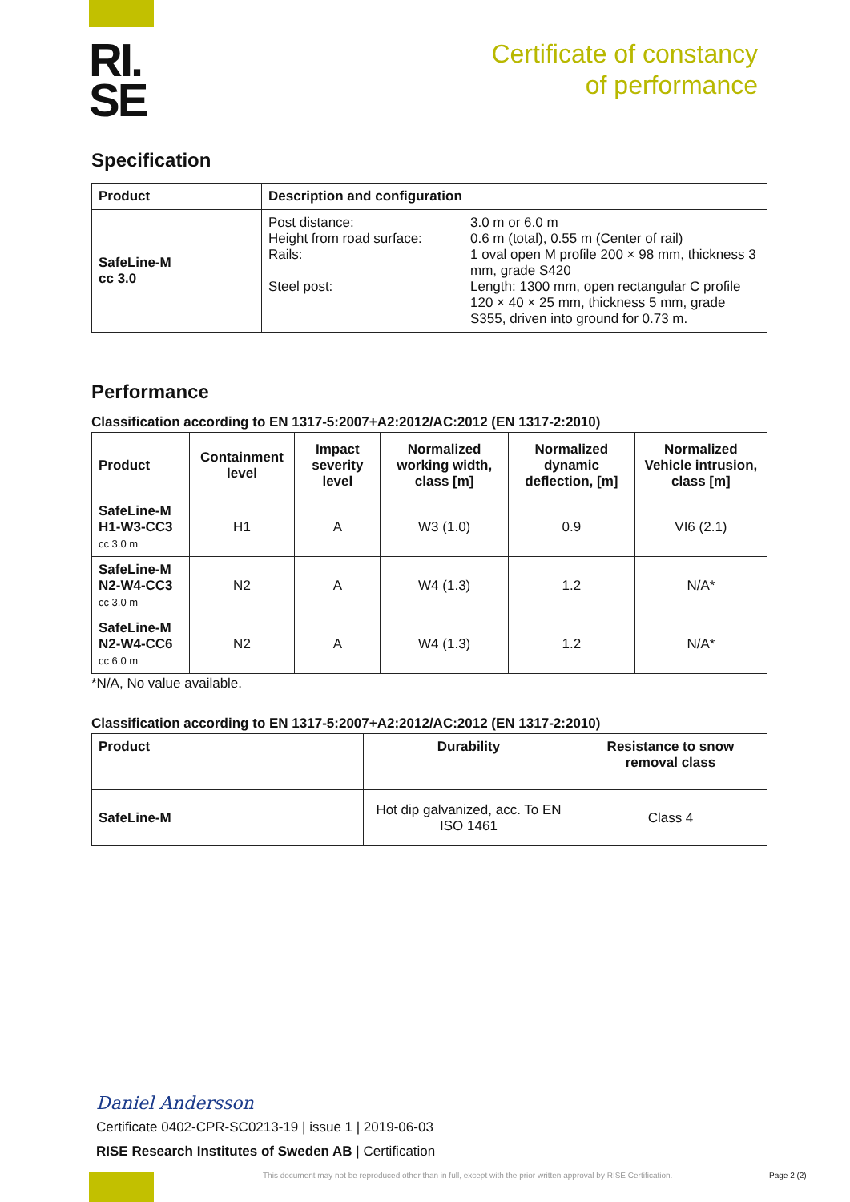RI.
SE
Certificate of constancy
of performance
Specification
| Product | Description and configuration |
| --- | --- |
| SafeLine-M cc 3.0 | / Post distance: / 3.0 m or 6.0 m / / Height from road surface: / 0.6 m (total), 0.55 m (Center of rail) / / Rails: / 1 oval open M profile 200 × 98 mm, thickness 3 mm, grade S420 / / Steel post: / Length: 1300 mm, open rectangular C profile 120 × 40 × 25 mm, thickness 5 mm, grade S355, driven into ground for 0.73 m. / |
Performance
Classification according to EN 1317-5:2007+A2:2012/AC:2012 (EN 1317-2:2010)
| Product | Containment level | Impact severity level | Normalized working width, class [m] | Normalized dynamic deflection, [m] | Normalized Vehicle intrusion, class [m] |
| --- | --- | --- | --- | --- | --- |
| SafeLine-M H1-W3-CC3 cc 3.0 m | H1 | A | W3 (1.0) | 0.9 | VI6 (2.1) |
| SafeLine-M N2-W4-CC3 cc 3.0 m | N2 | A | W4 (1.3) | 1.2 | N/A* |
| SafeLine-M N2-W4-CC6 cc 6.0 m | N2 | A | W4 (1.3) | 1.2 | N/A* |
*N/A, No value available.
Classification according to EN 1317-5:2007+A2:2012/AC:2012 (EN 1317-2:2010)
| Product | Durability | Resistance to snow removal class |
| --- | --- | --- |
| SafeLine-M | Hot dip galvanized, acc. To EN ISO 1461 | Class 4 |
Daniel Andersson
Certificate 0402-CPR-SC0213-19 | issue 1 | 2019-06-03
RISE Research Institutes of Sweden AB | Certification
This document may not be reproduced other than in full, except with the prior written approval by RISE Certification.
Page 2 (2)